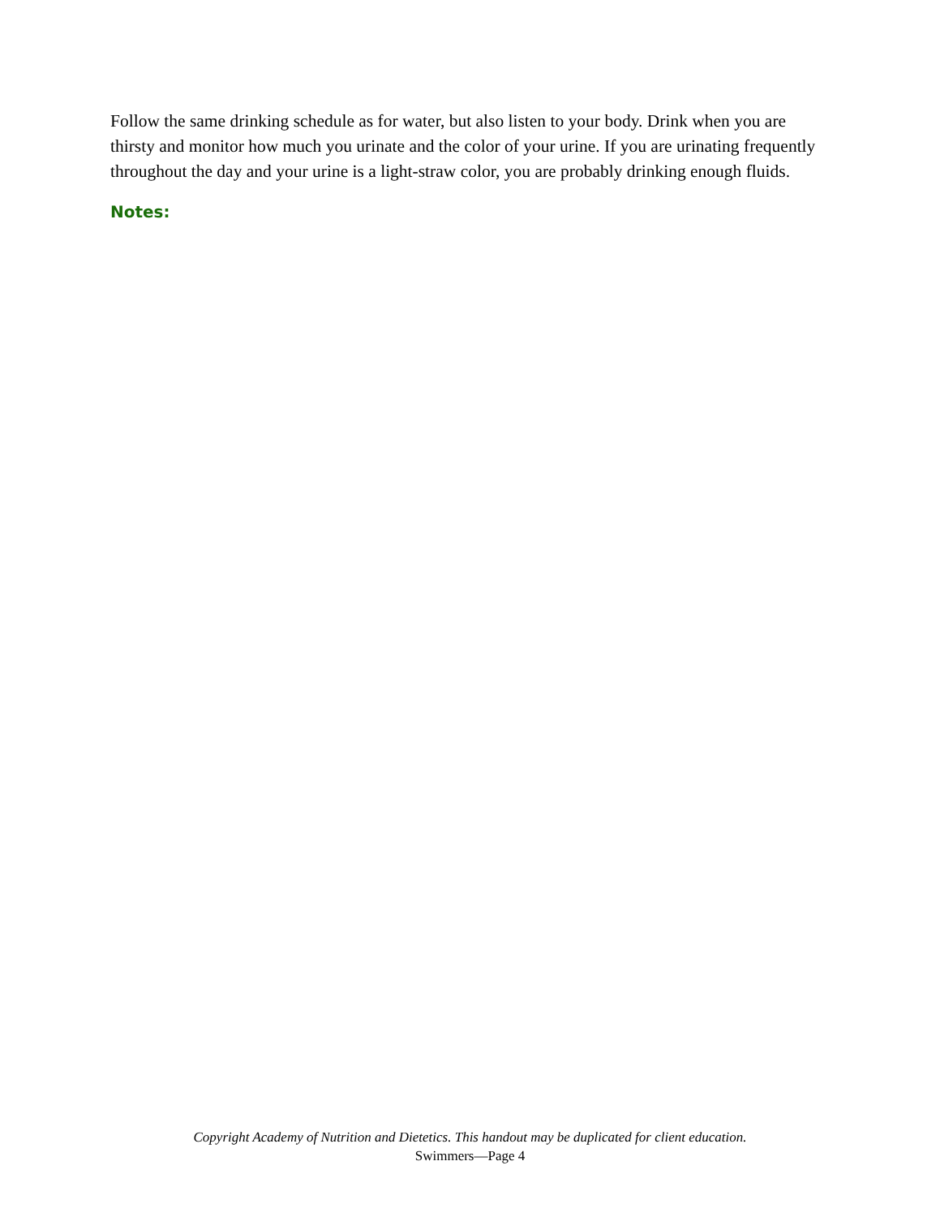Follow the same drinking schedule as for water, but also listen to your body. Drink when you are thirsty and monitor how much you urinate and the color of your urine. If you are urinating frequently throughout the day and your urine is a light-straw color, you are probably drinking enough fluids.
Notes:
Copyright Academy of Nutrition and Dietetics. This handout may be duplicated for client education.
Swimmers—Page 4